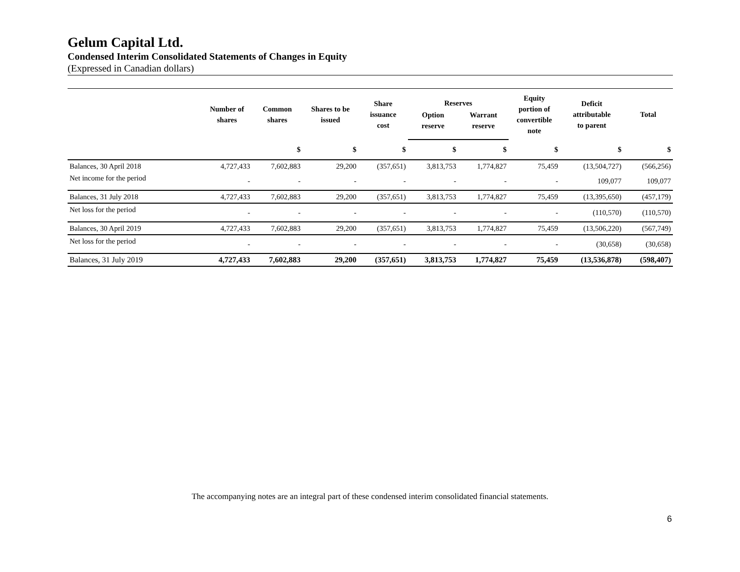Gelum Capital Ltd.
Condensed Interim Consolidated Statements of Changes in Equity
(Expressed in Canadian dollars)
| | Number of shares | Common shares | Shares to be issued | Share issuance cost | Reserves | | Equity portion of convertible note | Deficit attributable to parent | Total |
| --- | --- | --- | --- | --- | --- | --- | --- | --- | --- |
| | | | | | Option reserve | Warrant reserve | | | |
| | | $ | $ | $ | $ | $ | $ | $ | $ |
| Balances, 30 April 2018 | 4,727,433 | 7,602,883 | 29,200 | (357,651) | 3,813,753 | 1,774,827 | 75,459 | (13,504,727) | (566,256) |
| Net income for the period | - | - | - | - | - | - | - | 109,077 | 109,077 |
| Balances, 31 July 2018 | 4,727,433 | 7,602,883 | 29,200 | (357,651) | 3,813,753 | 1,774,827 | 75,459 | (13,395,650) | (457,179) |
| Net loss for the period | - | - | - | - | - | - | - | (110,570) | (110,570) |
| Balances, 30 April 2019 | 4,727,433 | 7,602,883 | 29,200 | (357,651) | 3,813,753 | 1,774,827 | 75,459 | (13,506,220) | (567,749) |
| Net loss for the period | - | - | - | - | - | - | - | (30,658) | (30,658) |
| Balances, 31 July 2019 | 4,727,433 | 7,602,883 | 29,200 | (357,651) | 3,813,753 | 1,774,827 | 75,459 | (13,536,878) | (598,407) |
The accompanying notes are an integral part of these condensed interim consolidated financial statements.
6